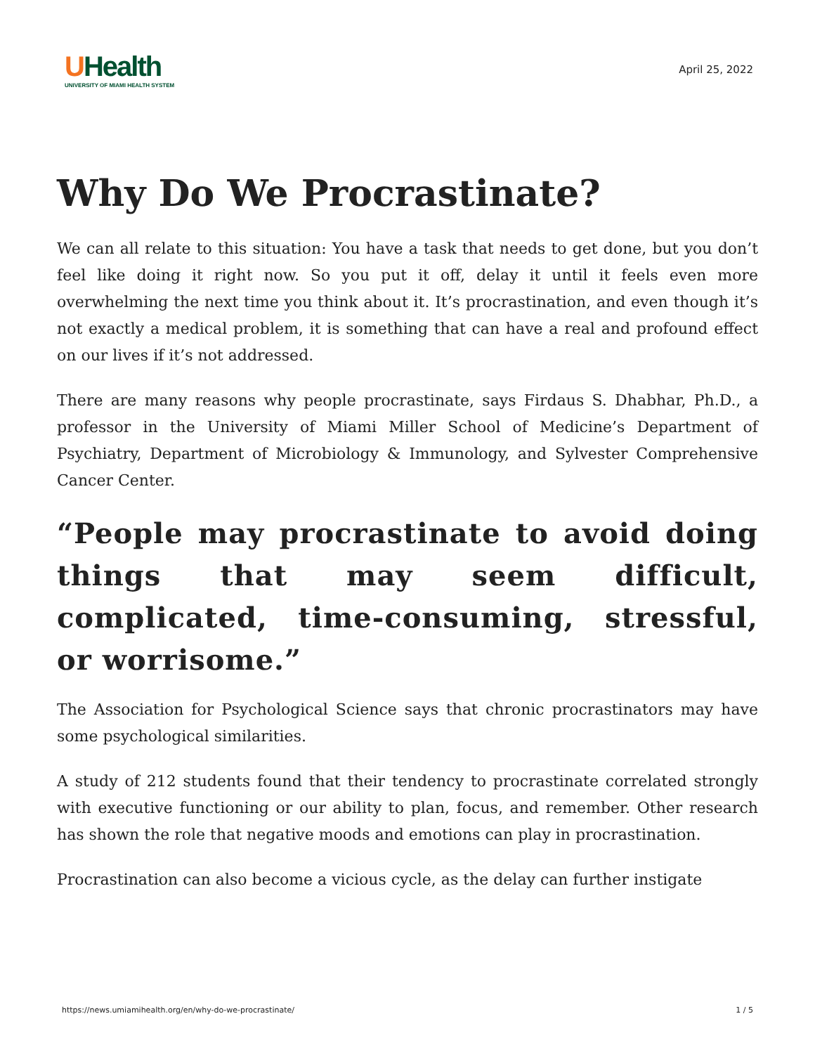UHealth
UNIVERSITY OF MIAMI HEALTH SYSTEM
April 25, 2022
Why Do We Procrastinate?
We can all relate to this situation: You have a task that needs to get done, but you don’t feel like doing it right now. So you put it off, delay it until it feels even more overwhelming the next time you think about it. It’s procrastination, and even though it’s not exactly a medical problem, it is something that can have a real and profound effect on our lives if it’s not addressed.
There are many reasons why people procrastinate, says Firdaus S. Dhabhar, Ph.D., a professor in the University of Miami Miller School of Medicine’s Department of Psychiatry, Department of Microbiology & Immunology, and Sylvester Comprehensive Cancer Center.
“People may procrastinate to avoid doing things that may seem difficult, complicated, time-consuming, stressful, or worrisome.”
The Association for Psychological Science says that chronic procrastinators may have some psychological similarities.
A study of 212 students found that their tendency to procrastinate correlated strongly with executive functioning or our ability to plan, focus, and remember. Other research has shown the role that negative moods and emotions can play in procrastination.
Procrastination can also become a vicious cycle, as the delay can further instigate
https://news.umiamihealth.org/en/why-do-we-procrastinate/ 1 / 5